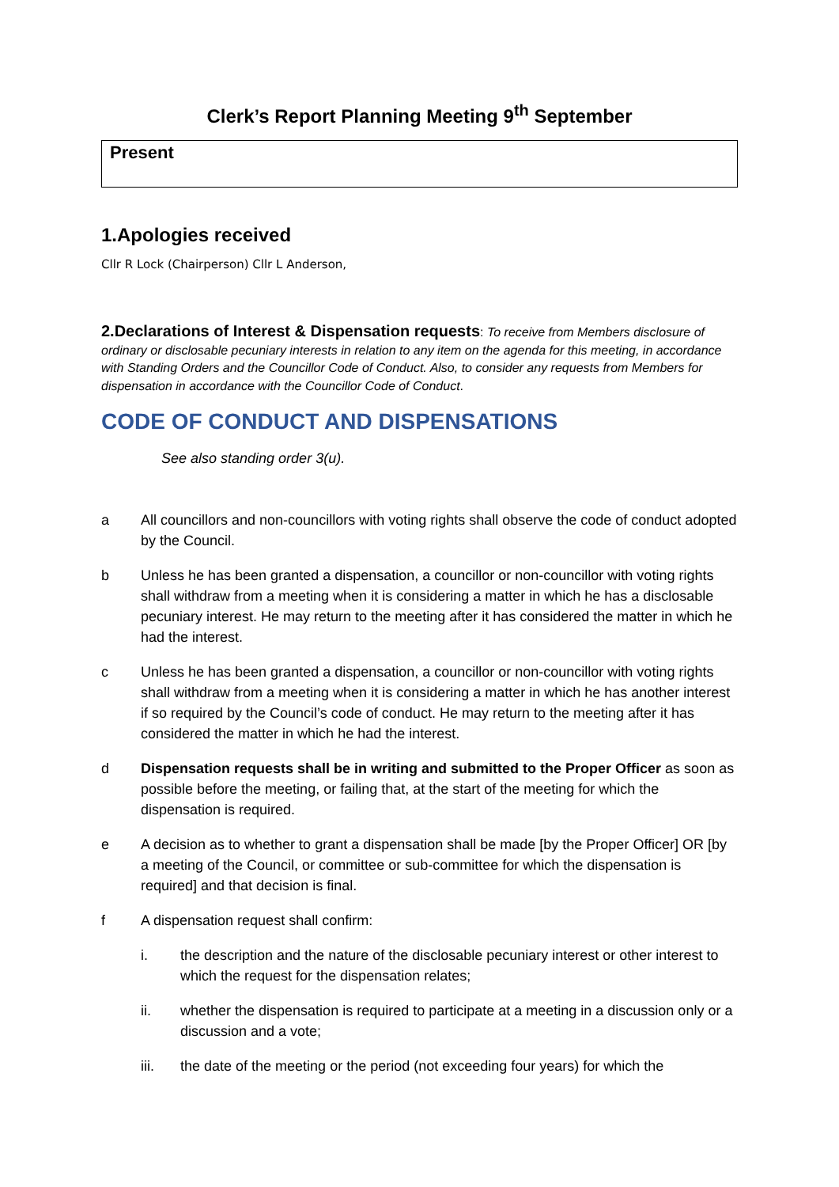Clerk’s Report Planning Meeting 9<sup>th</sup> September
Present
1.Apologies received
Cllr R Lock (Chairperson) Cllr L Anderson,
2.Declarations of Interest & Dispensation requests: To receive from Members disclosure of ordinary or disclosable pecuniary interests in relation to any item on the agenda for this meeting, in accordance with Standing Orders and the Councillor Code of Conduct. Also, to consider any requests from Members for dispensation in accordance with the Councillor Code of Conduct.
CODE OF CONDUCT AND DISPENSATIONS
See also standing order 3(u).
a All councillors and non-councillors with voting rights shall observe the code of conduct adopted by the Council.
b Unless he has been granted a dispensation, a councillor or non-councillor with voting rights shall withdraw from a meeting when it is considering a matter in which he has a disclosable pecuniary interest. He may return to the meeting after it has considered the matter in which he had the interest.
c Unless he has been granted a dispensation, a councillor or non-councillor with voting rights shall withdraw from a meeting when it is considering a matter in which he has another interest if so required by the Council’s code of conduct. He may return to the meeting after it has considered the matter in which he had the interest.
d Dispensation requests shall be in writing and submitted to the Proper Officer as soon as possible before the meeting, or failing that, at the start of the meeting for which the dispensation is required.
e A decision as to whether to grant a dispensation shall be made [by the Proper Officer] OR [by a meeting of the Council, or committee or sub-committee for which the dispensation is required] and that decision is final.
f A dispensation request shall confirm:
i. the description and the nature of the disclosable pecuniary interest or other interest to which the request for the dispensation relates;
ii. whether the dispensation is required to participate at a meeting in a discussion only or a discussion and a vote;
iii. the date of the meeting or the period (not exceeding four years) for which the